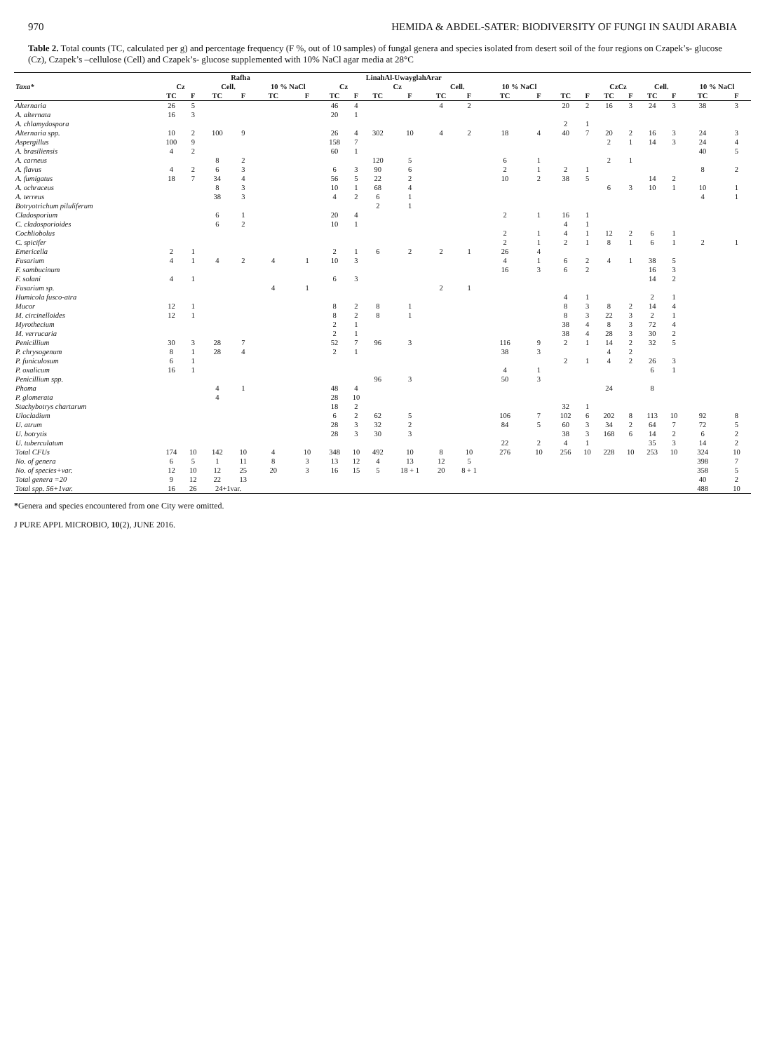970 HEMIDA & ABDEL-SATER: BIODIVERSITY OF FUNGI IN SAUDI ARABIA
Table 2. Total counts (TC, calculated per g) and percentage frequency (F %, out of 10 samples) of fungal genera and species isolated from desert soil of the four regions on Czapek’s- glucose (Cz), Czapek’s –cellulose (Cell) and Czapek’s- glucose supplemented with 10% NaCl agar media at 28°C
| | Rafha | | | | | | LinahAl-UwayglahArar | | | | | | | | | | | | | | | |
| --- | --- | --- | --- | --- | --- | --- | --- | --- | --- | --- | --- | --- | --- | --- | --- | --- | --- | --- | --- | --- | --- | --- |
| Taxa* | Cz | | Cell. | | 10 % NaCl | | Cz | | Cz | | Cell. | | 10 % NaCl | | | | CzCz | | Cell. | | 10 % NaCl | |
| | TC | F | TC | F | TC | F | TC | F | TC | F | TC | F | TC | F | TC | F | TC | F | TC | F | TC | F |
| Alternaria | 26 | 5 | | | | | 46 | 4 | | | 4 | 2 | | | 20 | 2 | 16 | 3 | 24 | 3 | 38 | 3 |
| A. alternata | 16 | 3 | | | | | 20 | 1 | | | | | | | | | | | | | | |
| A. chlamydospora | | | | | | | | | | | | | | | 2 | 1 | | | | | | |
| Alternaria spp. | 10 | 2 | 100 | 9 | | | 26 | 4 | 302 | 10 | 4 | 2 | 18 | 4 | 40 | 7 | 20 | 2 | 16 | 3 | 24 | 3 |
| Aspergillus | 100 | 9 | | | | | 158 | 7 | | | | | | | | | 2 | 1 | 14 | 3 | 24 | 4 |
| A. brasiliensis | 4 | 2 | | | | | 60 | 1 | | | | | | | | | | | | | 40 | 5 |
| A. carneus | | | 8 | 2 | | | | | 120 | 5 | | | 6 | 1 | | | 2 | 1 | | | | |
| A. flavus | 4 | 2 | 6 | 3 | | | 6 | 3 | 90 | 6 | | | 2 | 1 | 2 | 1 | | | | | 8 | 2 |
| A. fumigatus | 18 | 7 | 34 | 4 | | | 56 | 5 | 22 | 2 | | | 10 | 2 | 38 | 5 | | | 14 | 2 | | |
| A. ochraceus | | | 8 | 3 | | | 10 | 1 | 68 | 4 | | | | | | | 6 | 3 | 10 | 1 | 10 | 1 |
| A. terreus | | | 38 | 3 | | | 4 | 2 | 6 | 1 | | | | | | | | | | | 4 | 1 |
| Botryotrichum piluliferum | | | | | | | | | 2 | 1 | | | | | | | | | | | | |
| Cladosporium | | | 6 | 1 | | | 20 | 4 | | | | | 2 | 1 | 16 | 1 | | | | | | |
| C. cladosporioides | | | 6 | 2 | | | 10 | 1 | | | | | | | 4 | 1 | | | | | | |
| Cochliobolus | | | | | | | | | | | | | 2 | 1 | 4 | 1 | 12 | 2 | 6 | 1 | | |
| C. spicifer | | | | | | | | | | | | | 2 | 1 | 2 | 1 | 8 | 1 | 6 | 1 | 2 | 1 |
| Emericella | 2 | 1 | | | | | 2 | 1 | 6 | 2 | 2 | 1 | 26 | 4 | | | | | | | | |
| Fusarium | 4 | 1 | 4 | 2 | 4 | 1 | 10 | 3 | | | | | 4 | 1 | 6 | 2 | 4 | 1 | 38 | 5 | | |
| F. sambucinum | | | | | | | | | | | | | 16 | 3 | 6 | 2 | | | 16 | 3 | | |
| F. solani | 4 | 1 | | | | | 6 | 3 | | | | | | | | | | | 14 | 2 | | |
| Fusarium sp. | | | | | 4 | 1 | | | | | 2 | 1 | | | | | | | | | | |
| Humicola fusco-atra | | | | | | | | | | | | | | | 4 | 1 | | | 2 | 1 | | |
| Mucor | 12 | 1 | | | | | 8 | 2 | 8 | 1 | | | | | 8 | 3 | 8 | 2 | 14 | 4 | | |
| M. circinelloides | 12 | 1 | | | | | 8 | 2 | 8 | 1 | | | | | 8 | 3 | 22 | 3 | 2 | 1 | | |
| Myrothecium | | | | | | | 2 | 1 | | | | | | | 38 | 4 | 8 | 3 | 72 | 4 | | |
| M. verrucaria | | | | | | | 2 | 1 | | | | | | | 38 | 4 | 28 | 3 | 30 | 2 | | |
| Penicillium | 30 | 3 | 28 | 7 | | | 52 | 7 | 96 | 3 | | | 116 | 9 | 2 | 1 | 14 | 2 | 32 | 5 | | |
| P. chrysogenum | 8 | 1 | 28 | 4 | | | 2 | 1 | | | | | 38 | 3 | | | 4 | 2 | | | | |
| P. funiculosum | 6 | 1 | | | | | | | | | | | | | 2 | 1 | 4 | 2 | 26 | 3 | | |
| P. oxalicum | 16 | 1 | | | | | | | | | | | 4 | 1 | | | | | 6 | 1 | | |
| Penicillium spp. | | | | | | | | | 96 | 3 | | | 50 | 3 | | | | | | | | |
| Phoma | | | 4 | 1 | | | 48 | 4 | | | | | | | | | 24 | | 8 | | | |
| P. glomerata | | | 4 | | | | 28 | 10 | | | | | | | | | | | | | | |
| Stachybotrys chartarum | | | | | | | 18 | 2 | | | | | | | 32 | 1 | | | | | | |
| Ulocladium | | | | | | | 6 | 2 | 62 | 5 | | | 106 | 7 | 102 | 6 | 202 | 8 | 113 | 10 | 92 | 8 |
| U. atrum | | | | | | | 28 | 3 | 32 | 2 | | | 84 | 5 | 60 | 3 | 34 | 2 | 64 | 7 | 72 | 5 |
| U. botrytis | | | | | | | 28 | 3 | 30 | 3 | | | | | 38 | 3 | 168 | 6 | 14 | 2 | 6 | 2 |
| U. tuberculatum | | | | | | | | | | | | | 22 | 2 | 4 | 1 | | | 35 | 3 | 14 | 2 |
| Total CFUs | 174 | 10 | 142 | 10 | 4 | 10 | 348 | 10 | 492 | 10 | 8 | 10 | 276 | 10 | 256 | 10 | 228 | 10 | 253 | 10 | 324 | 10 |
| No. of genera | 6 | 5 | 1 | 11 | 8 | 3 | 13 | 12 | 4 | 13 | 12 | 5 | | | | | | | | | 398 | 7 |
| No. of species+var. | 12 | 10 | 12 | 25 | 20 | 3 | 16 | 15 | 5 | 18 + 1 | 20 | 8 + 1 | | | | | | | | | 358 | 5 |
| Total genera =20 | 9 | 12 | 22 | 13 | | | | | | | | | | | | | | | | | 40 | 2 |
| Total spp. 56+1var. | 16 | 26 | 24+1var. | | | | | | | | | | | | | | | | | | 488 | 10 |
*Genera and species encountered from one City were omitted.
J PURE APPL MICROBIO, 10(2), JUNE 2016.